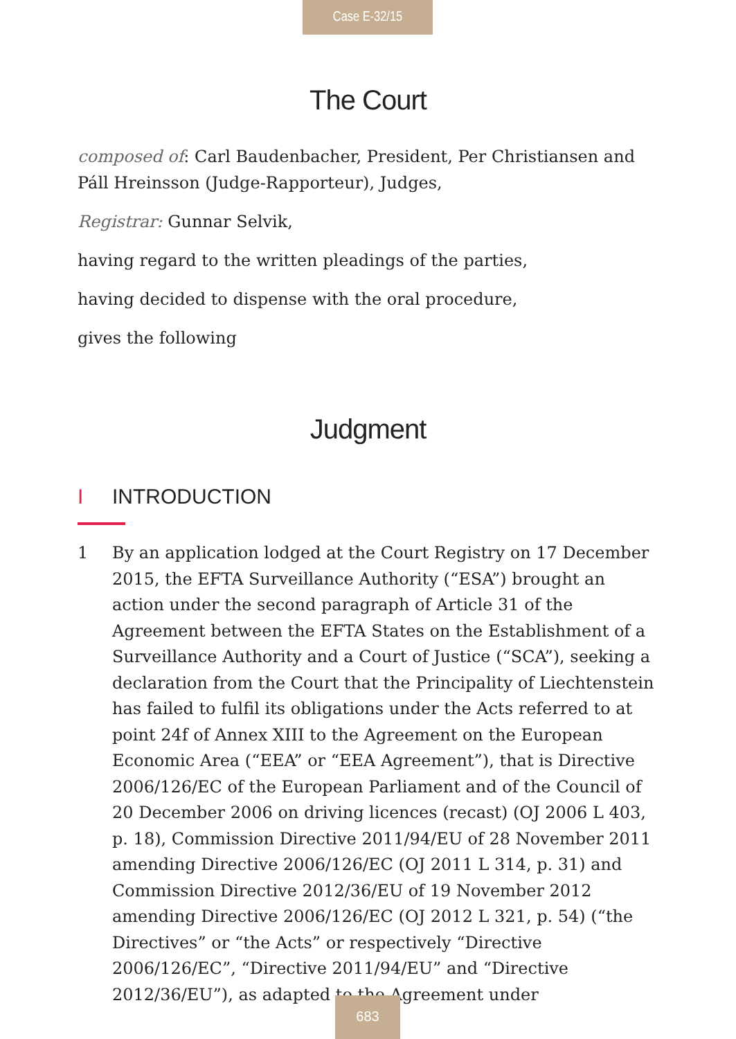Case E-32/15
The Court
composed of: Carl Baudenbacher, President, Per Christiansen and Páll Hreinsson (Judge-Rapporteur), Judges,
Registrar: Gunnar Selvik,
having regard to the written pleadings of the parties,
having decided to dispense with the oral procedure,
gives the following
Judgment
I INTRODUCTION
1 By an application lodged at the Court Registry on 17 December 2015, the EFTA Surveillance Authority (“ESA”) brought an action under the second paragraph of Article 31 of the Agreement between the EFTA States on the Establishment of a Surveillance Authority and a Court of Justice (“SCA”), seeking a declaration from the Court that the Principality of Liechtenstein has failed to fulfil its obligations under the Acts referred to at point 24f of Annex XIII to the Agreement on the European Economic Area (“EEA” or “EEA Agreement”), that is Directive 2006/126/EC of the European Parliament and of the Council of 20 December 2006 on driving licences (recast) (OJ 2006 L 403, p. 18), Commission Directive 2011/94/EU of 28 November 2011 amending Directive 2006/126/EC (OJ 2011 L 314, p. 31) and Commission Directive 2012/36/EU of 19 November 2012 amending Directive 2006/126/EC (OJ 2012 L 321, p. 54) (“the Directives” or “the Acts” or respectively “Directive 2006/126/EC”, “Directive 2011/94/EU” and “Directive 2012/36/EU”), as adapted to the Agreement under
683